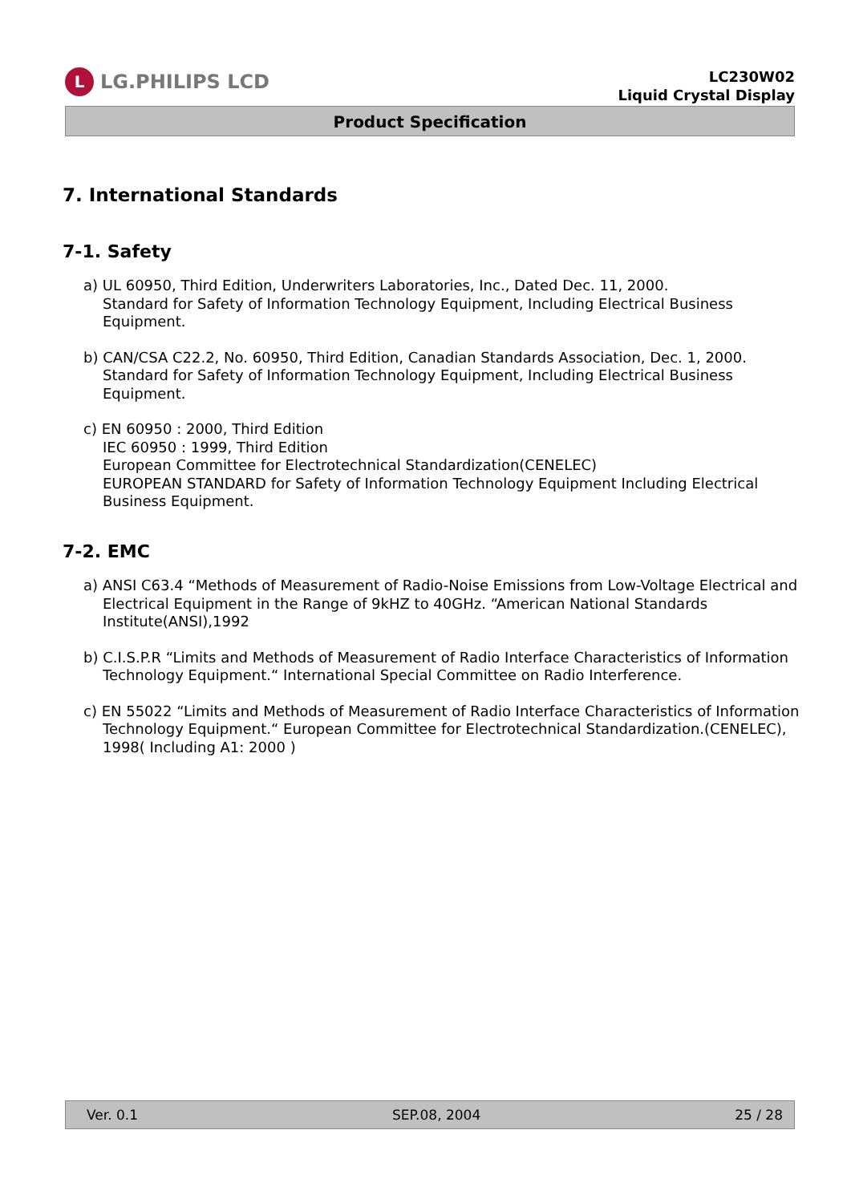L LG.PHILIPS LCD
LC230W02
Liquid Crystal Display
Product Specification
7. International Standards
7-1. Safety
a) UL 60950, Third Edition, Underwriters Laboratories, Inc., Dated Dec. 11, 2000.
Standard for Safety of Information Technology Equipment, Including Electrical Business Equipment.
b) CAN/CSA C22.2, No. 60950, Third Edition, Canadian Standards Association, Dec. 1, 2000.
Standard for Safety of Information Technology Equipment, Including Electrical Business Equipment.
c) EN 60950 : 2000, Third Edition
IEC 60950 : 1999, Third Edition
European Committee for Electrotechnical Standardization(CENELEC)
EUROPEAN STANDARD for Safety of Information Technology Equipment Including Electrical Business Equipment.
7-2. EMC
a) ANSI C63.4 “Methods of Measurement of Radio-Noise Emissions from Low-Voltage Electrical and Electrical Equipment in the Range of 9kHZ to 40GHz. “American National Standards Institute(ANSI),1992
b) C.I.S.P.R “Limits and Methods of Measurement of Radio Interface Characteristics of Information Technology Equipment.“ International Special Committee on Radio Interference.
c) EN 55022 “Limits and Methods of Measurement of Radio Interface Characteristics of Information Technology Equipment.“ European Committee for Electrotechnical Standardization.(CENELEC), 1998( Including A1: 2000 )
Ver. 0.1 SEP.08, 2004 25 / 28